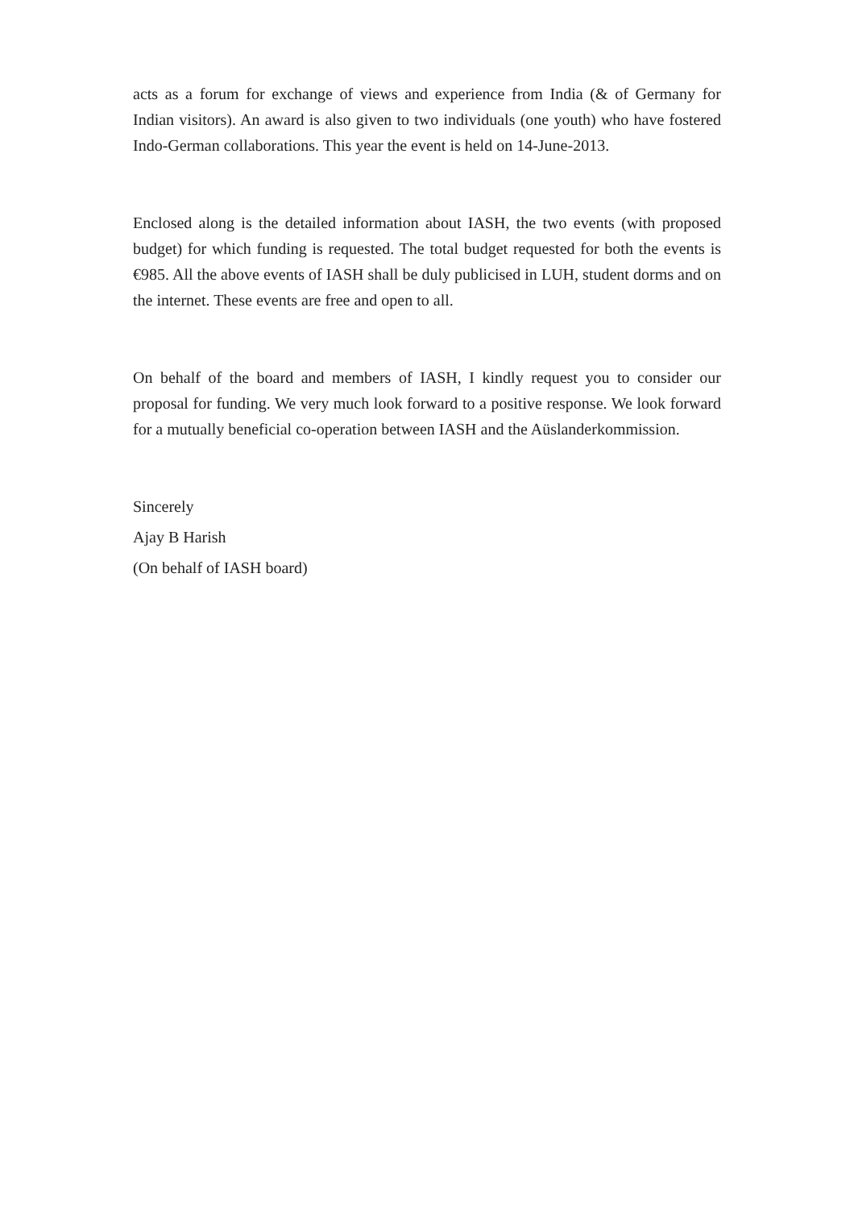acts as a forum for exchange of views and experience from India (& of Germany for Indian visitors). An award is also given to two individuals (one youth) who have fostered Indo-German collaborations. This year the event is held on 14-June-2013.
Enclosed along is the detailed information about IASH, the two events (with proposed budget) for which funding is requested. The total budget requested for both the events is €985. All the above events of IASH shall be duly publicised in LUH, student dorms and on the internet. These events are free and open to all.
On behalf of the board and members of IASH, I kindly request you to consider our proposal for funding. We very much look forward to a positive response. We look forward for a mutually beneficial co-operation between IASH and the Aüslanderkommission.
Sincerely
Ajay B Harish
(On behalf of IASH board)